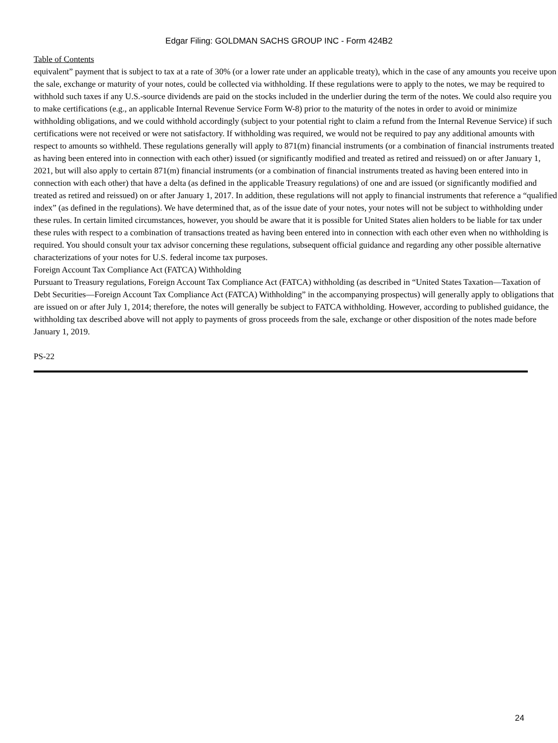Edgar Filing: GOLDMAN SACHS GROUP INC - Form 424B2
Table of Contents
equivalent” payment that is subject to tax at a rate of 30% (or a lower rate under an applicable treaty), which in the case of any amounts you receive upon the sale, exchange or maturity of your notes, could be collected via withholding. If these regulations were to apply to the notes, we may be required to withhold such taxes if any U.S.-source dividends are paid on the stocks included in the underlier during the term of the notes. We could also require you to make certifications (e.g., an applicable Internal Revenue Service Form W-8) prior to the maturity of the notes in order to avoid or minimize withholding obligations, and we could withhold accordingly (subject to your potential right to claim a refund from the Internal Revenue Service) if such certifications were not received or were not satisfactory. If withholding was required, we would not be required to pay any additional amounts with respect to amounts so withheld. These regulations generally will apply to 871(m) financial instruments (or a combination of financial instruments treated as having been entered into in connection with each other) issued (or significantly modified and treated as retired and reissued) on or after January 1, 2021, but will also apply to certain 871(m) financial instruments (or a combination of financial instruments treated as having been entered into in connection with each other) that have a delta (as defined in the applicable Treasury regulations) of one and are issued (or significantly modified and treated as retired and reissued) on or after January 1, 2017. In addition, these regulations will not apply to financial instruments that reference a “qualified index” (as defined in the regulations). We have determined that, as of the issue date of your notes, your notes will not be subject to withholding under these rules. In certain limited circumstances, however, you should be aware that it is possible for United States alien holders to be liable for tax under these rules with respect to a combination of transactions treated as having been entered into in connection with each other even when no withholding is required. You should consult your tax advisor concerning these regulations, subsequent official guidance and regarding any other possible alternative characterizations of your notes for U.S. federal income tax purposes.
Foreign Account Tax Compliance Act (FATCA) Withholding
Pursuant to Treasury regulations, Foreign Account Tax Compliance Act (FATCA) withholding (as described in “United States Taxation—Taxation of Debt Securities—Foreign Account Tax Compliance Act (FATCA) Withholding” in the accompanying prospectus) will generally apply to obligations that are issued on or after July 1, 2014; therefore, the notes will generally be subject to FATCA withholding. However, according to published guidance, the withholding tax described above will not apply to payments of gross proceeds from the sale, exchange or other disposition of the notes made before January 1, 2019.
PS-22
24